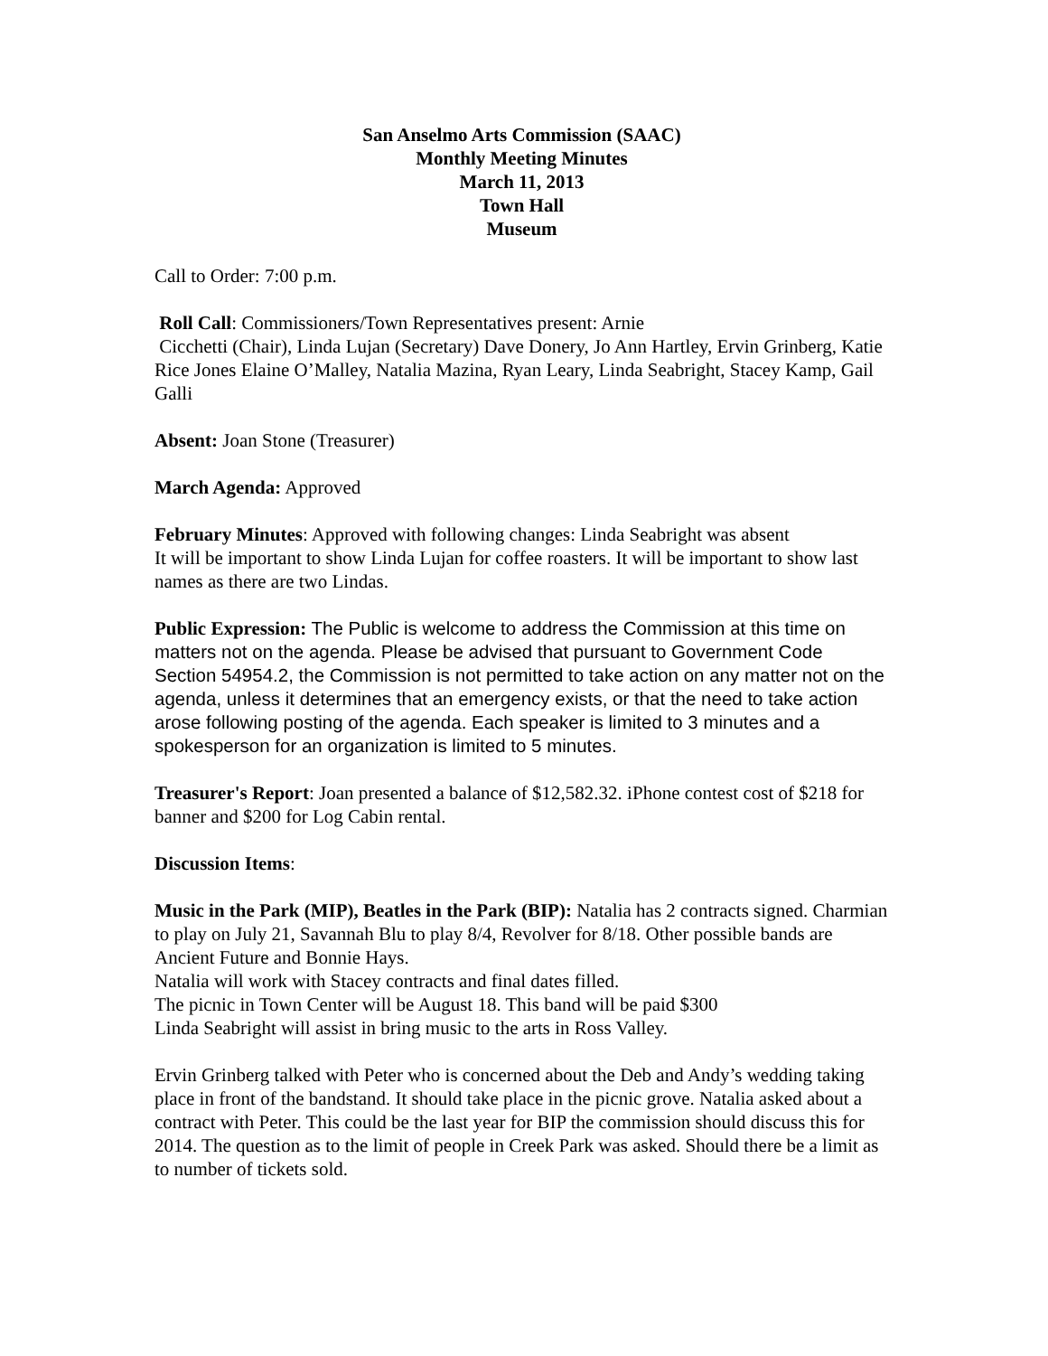San Anselmo Arts Commission (SAAC)
Monthly Meeting Minutes
March 11, 2013
Town Hall
Museum
Call to Order: 7:00 p.m.
Roll Call: Commissioners/Town Representatives present: Arnie
Cicchetti (Chair), Linda Lujan (Secretary) Dave Donery, Jo Ann Hartley, Ervin Grinberg, Katie Rice Jones Elaine O’Malley, Natalia Mazina, Ryan Leary, Linda Seabright, Stacey Kamp, Gail Galli
Absent: Joan Stone (Treasurer)
March Agenda: Approved
February Minutes: Approved with following changes: Linda Seabright was absent
It will be important to show Linda Lujan for coffee roasters. It will be important to show last names as there are two Lindas.
Public Expression: The Public is welcome to address the Commission at this time on matters not on the agenda. Please be advised that pursuant to Government Code Section 54954.2, the Commission is not permitted to take action on any matter not on the agenda, unless it determines that an emergency exists, or that the need to take action arose following posting of the agenda. Each speaker is limited to 3 minutes and a spokesperson for an organization is limited to 5 minutes.
Treasurer's Report: Joan presented a balance of $12,582.32. iPhone contest cost of $218 for banner and $200 for Log Cabin rental.
Discussion Items:
Music in the Park (MIP), Beatles in the Park (BIP): Natalia has 2 contracts signed. Charmian to play on July 21, Savannah Blu to play 8/4, Revolver for 8/18. Other possible bands are Ancient Future and Bonnie Hays.
Natalia will work with Stacey contracts and final dates filled.
The picnic in Town Center will be August 18. This band will be paid $300
Linda Seabright will assist in bring music to the arts in Ross Valley.
Ervin Grinberg talked with Peter who is concerned about the Deb and Andy’s wedding taking place in front of the bandstand. It should take place in the picnic grove. Natalia asked about a contract with Peter. This could be the last year for BIP the commission should discuss this for 2014. The question as to the limit of people in Creek Park was asked. Should there be a limit as to number of tickets sold.